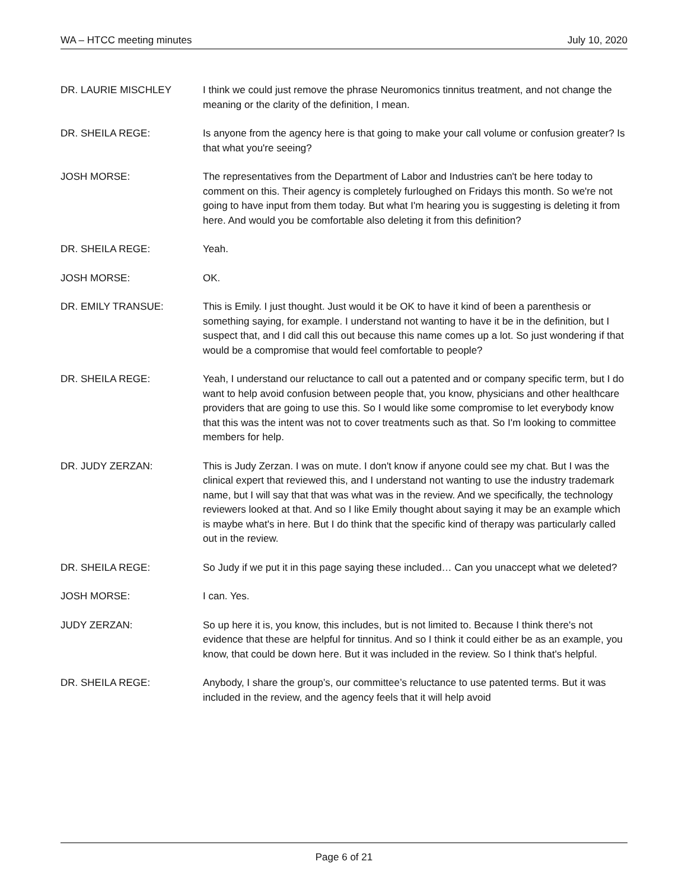WA – HTCC meeting minutes July 10, 2020
DR. LAURIE MISCHLEY I think we could just remove the phrase Neuromonics tinnitus treatment, and not change the meaning or the clarity of the definition, I mean.
DR. SHEILA REGE: Is anyone from the agency here is that going to make your call volume or confusion greater? Is that what you're seeing?
JOSH MORSE: The representatives from the Department of Labor and Industries can't be here today to comment on this. Their agency is completely furloughed on Fridays this month. So we're not going to have input from them today. But what I'm hearing you is suggesting is deleting it from here. And would you be comfortable also deleting it from this definition?
DR. SHEILA REGE: Yeah.
JOSH MORSE: OK.
DR. EMILY TRANSUE: This is Emily. I just thought. Just would it be OK to have it kind of been a parenthesis or something saying, for example. I understand not wanting to have it be in the definition, but I suspect that, and I did call this out because this name comes up a lot. So just wondering if that would be a compromise that would feel comfortable to people?
DR. SHEILA REGE: Yeah, I understand our reluctance to call out a patented and or company specific term, but I do want to help avoid confusion between people that, you know, physicians and other healthcare providers that are going to use this. So I would like some compromise to let everybody know that this was the intent was not to cover treatments such as that. So I'm looking to committee members for help.
DR. JUDY ZERZAN: This is Judy Zerzan. I was on mute. I don't know if anyone could see my chat. But I was the clinical expert that reviewed this, and I understand not wanting to use the industry trademark name, but I will say that that was what was in the review. And we specifically, the technology reviewers looked at that. And so I like Emily thought about saying it may be an example which is maybe what's in here. But I do think that the specific kind of therapy was particularly called out in the review.
DR. SHEILA REGE: So Judy if we put it in this page saying these included… Can you unaccept what we deleted?
JOSH MORSE: I can. Yes.
JUDY ZERZAN: So up here it is, you know, this includes, but is not limited to. Because I think there's not evidence that these are helpful for tinnitus. And so I think it could either be as an example, you know, that could be down here. But it was included in the review. So I think that's helpful.
DR. SHEILA REGE: Anybody, I share the group’s, our committee’s reluctance to use patented terms. But it was included in the review, and the agency feels that it will help avoid
Page 6 of 21